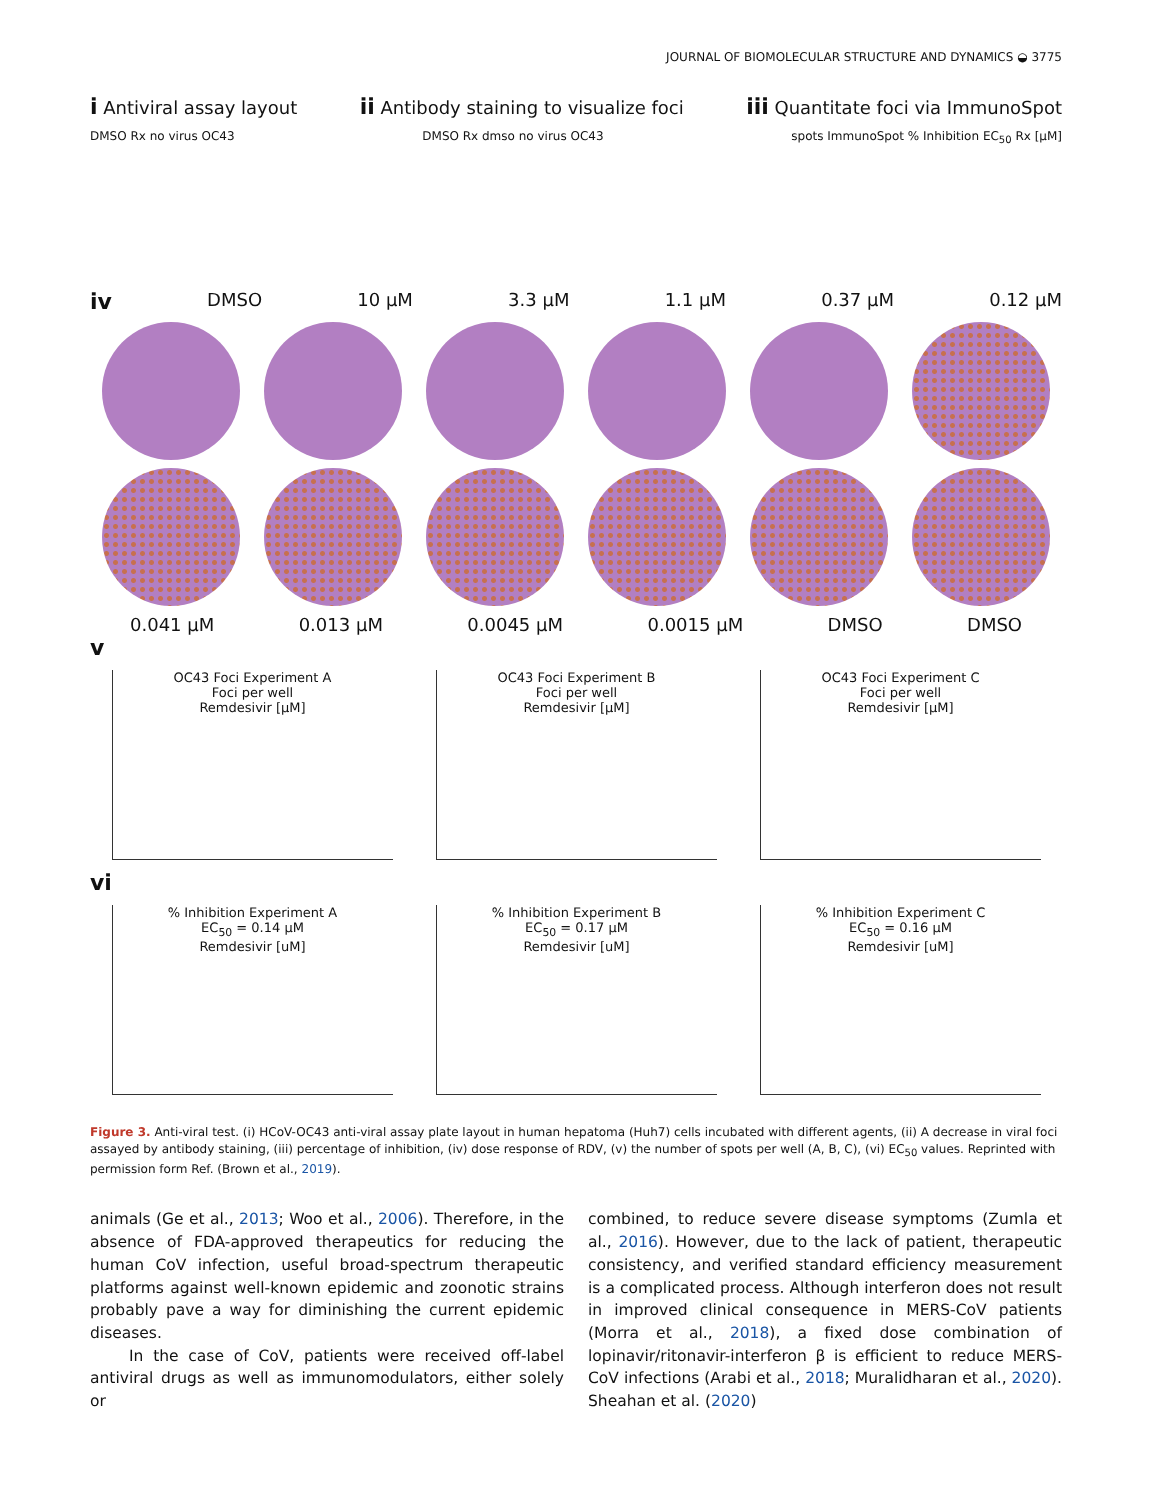JOURNAL OF BIOMOLECULAR STRUCTURE AND DYNAMICS ◒ 3775
i Antiviral assay layout ii Antibody staining to visualize foci iii Quantitate foci via ImmunoSpot
DMSO Rx no virus OC43 DMSO Rx dmso no virus OC43 spots ImmunoSpot % Inhibition EC<sub>50</sub> Rx [µM]
iv DMSO 10 µM 3.3 µM 1.1 µM 0.37 µM 0.12 µM
0.041 µM 0.013 µM 0.0045 µM 0.0015 µM DMSO DMSO
v
OC43 Foci Experiment A
Foci per well
Remdesivir [µM]
OC43 Foci Experiment B
Foci per well
Remdesivir [µM]
OC43 Foci Experiment C
Foci per well
Remdesivir [µM]
vi
% Inhibition Experiment A
EC<sub>50</sub> = 0.14 µM
Remdesivir [uM]
% Inhibition Experiment B
EC<sub>50</sub> = 0.17 µM
Remdesivir [uM]
% Inhibition Experiment C
EC<sub>50</sub> = 0.16 µM
Remdesivir [uM]
Figure 3. Anti-viral test. (i) HCoV-OC43 anti-viral assay plate layout in human hepatoma (Huh7) cells incubated with different agents, (ii) A decrease in viral foci assayed by antibody staining, (iii) percentage of inhibition, (iv) dose response of RDV, (v) the number of spots per well (A, B, C), (vi) EC<sub>50</sub> values. Reprinted with permission form Ref. (Brown et al., 2019).
animals (Ge et al., 2013; Woo et al., 2006). Therefore, in the absence of FDA-approved therapeutics for reducing the human CoV infection, useful broad-spectrum therapeutic platforms against well-known epidemic and zoonotic strains probably pave a way for diminishing the current epidemic diseases.
In the case of CoV, patients were received off-label antiviral drugs as well as immunomodulators, either solely or
combined, to reduce severe disease symptoms (Zumla et al., 2016). However, due to the lack of patient, therapeutic consistency, and verified standard efficiency measurement is a complicated process. Although interferon does not result in improved clinical consequence in MERS-CoV patients (Morra et al., 2018), a fixed dose combination of lopinavir/ritonavir-interferon β is efficient to reduce MERS-CoV infections (Arabi et al., 2018; Muralidharan et al., 2020). Sheahan et al. (2020)